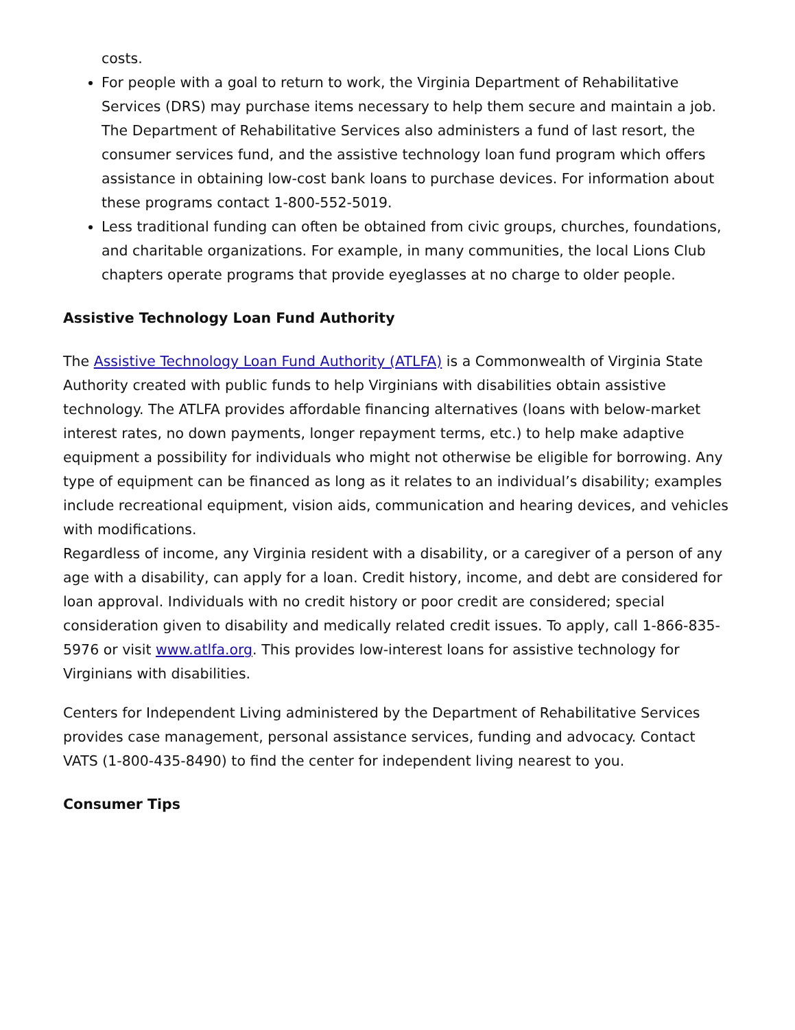costs.
For people with a goal to return to work, the Virginia Department of Rehabilitative Services (DRS) may purchase items necessary to help them secure and maintain a job. The Department of Rehabilitative Services also administers a fund of last resort, the consumer services fund, and the assistive technology loan fund program which offers assistance in obtaining low-cost bank loans to purchase devices. For information about these programs contact 1-800-552-5019.
Less traditional funding can often be obtained from civic groups, churches, foundations, and charitable organizations. For example, in many communities, the local Lions Club chapters operate programs that provide eyeglasses at no charge to older people.
Assistive Technology Loan Fund Authority
The Assistive Technology Loan Fund Authority (ATLFA) is a Commonwealth of Virginia State Authority created with public funds to help Virginians with disabilities obtain assistive technology. The ATLFA provides affordable financing alternatives (loans with below-market interest rates, no down payments, longer repayment terms, etc.) to help make adaptive equipment a possibility for individuals who might not otherwise be eligible for borrowing. Any type of equipment can be financed as long as it relates to an individual’s disability; examples include recreational equipment, vision aids, communication and hearing devices, and vehicles with modifications.
Regardless of income, any Virginia resident with a disability, or a caregiver of a person of any age with a disability, can apply for a loan. Credit history, income, and debt are considered for loan approval. Individuals with no credit history or poor credit are considered; special consideration given to disability and medically related credit issues. To apply, call 1-866-835-5976 or visit www.atlfa.org. This provides low-interest loans for assistive technology for Virginians with disabilities.
Centers for Independent Living administered by the Department of Rehabilitative Services provides case management, personal assistance services, funding and advocacy. Contact VATS (1-800-435-8490) to find the center for independent living nearest to you.
Consumer Tips